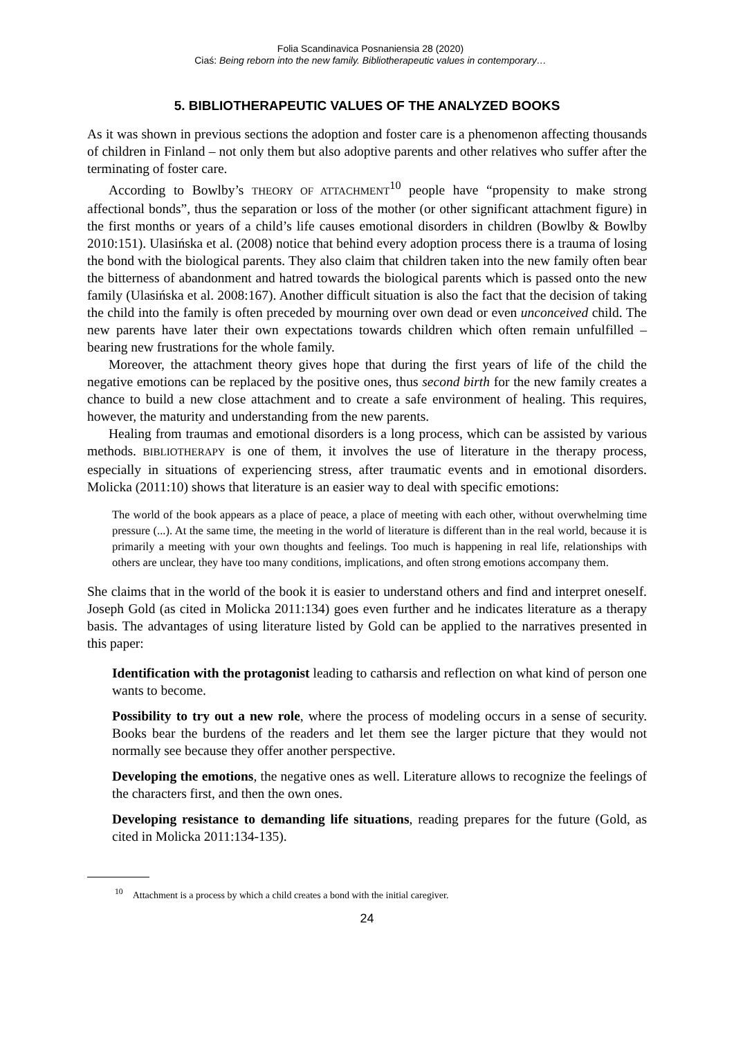Folia Scandinavica Posnaniensia 28 (2020)
Ciaś: Being reborn into the new family. Bibliotherapeutic values in contemporary…
5. BIBLIOTHERAPEUTIC VALUES OF THE ANALYZED BOOKS
As it was shown in previous sections the adoption and foster care is a phenomenon affecting thousands of children in Finland – not only them but also adoptive parents and other relatives who suffer after the terminating of foster care.
According to Bowlby’s THEORY OF ATTACHMENT<sup>10</sup> people have “propensity to make strong affectional bonds”, thus the separation or loss of the mother (or other significant attachment figure) in the first months or years of a child’s life causes emotional disorders in children (Bowlby & Bowlby 2010:151). Ulasińska et al. (2008) notice that behind every adoption process there is a trauma of losing the bond with the biological parents. They also claim that children taken into the new family often bear the bitterness of abandonment and hatred towards the biological parents which is passed onto the new family (Ulasińska et al. 2008:167). Another difficult situation is also the fact that the decision of taking the child into the family is often preceded by mourning over own dead or even unconceived child. The new parents have later their own expectations towards children which often remain unfulfilled – bearing new frustrations for the whole family.
Moreover, the attachment theory gives hope that during the first years of life of the child the negative emotions can be replaced by the positive ones, thus second birth for the new family creates a chance to build a new close attachment and to create a safe environment of healing. This requires, however, the maturity and understanding from the new parents.
Healing from traumas and emotional disorders is a long process, which can be assisted by various methods. BIBLIOTHERAPY is one of them, it involves the use of literature in the therapy process, especially in situations of experiencing stress, after traumatic events and in emotional disorders. Molicka (2011:10) shows that literature is an easier way to deal with specific emotions:
The world of the book appears as a place of peace, a place of meeting with each other, without overwhelming time pressure (...). At the same time, the meeting in the world of literature is different than in the real world, because it is primarily a meeting with your own thoughts and feelings. Too much is happening in real life, relationships with others are unclear, they have too many conditions, implications, and often strong emotions accompany them.
She claims that in the world of the book it is easier to understand others and find and interpret oneself. Joseph Gold (as cited in Molicka 2011:134) goes even further and he indicates literature as a therapy basis. The advantages of using literature listed by Gold can be applied to the narratives presented in this paper:
Identification with the protagonist leading to catharsis and reflection on what kind of person one wants to become.
Possibility to try out a new role, where the process of modeling occurs in a sense of security. Books bear the burdens of the readers and let them see the larger picture that they would not normally see because they offer another perspective.
Developing the emotions, the negative ones as well. Literature allows to recognize the feelings of the characters first, and then the own ones.
Developing resistance to demanding life situations, reading prepares for the future (Gold, as cited in Molicka 2011:134-135).
<sup>10</sup> Attachment is a process by which a child creates a bond with the initial caregiver.
24